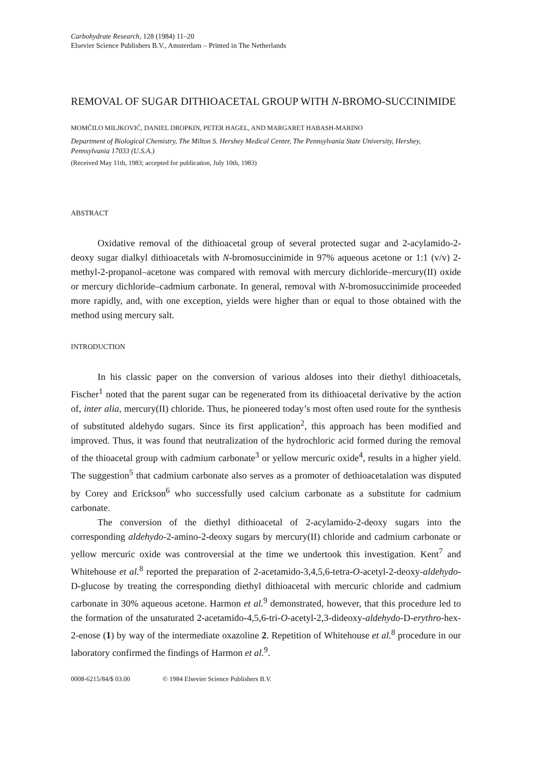Carbohydrate Research, 128 (1984) 11–20
Elsevier Science Publishers B.V., Amsterdam – Printed in The Netherlands
REMOVAL OF SUGAR DITHIOACETAL GROUP WITH N-BROMO-SUCCINIMIDE
MOMČILO MILJKOVIĆ, DANIEL DROPKIN, PETER HAGEL, AND MARGARET HABASH-MARINO
Department of Biological Chemistry, The Milton S. Hershey Medical Center, The Pennsylvania State University, Hershey, Pennsylvania 17033 (U.S.A.)
(Received May 11th, 1983; accepted for publication, July 10th, 1983)
ABSTRACT
Oxidative removal of the dithioacetal group of several protected sugar and 2-acylamido-2-deoxy sugar dialkyl dithioacetals with N-bromosuccinimide in 97% aqueous acetone or 1:1 (v/v) 2-methyl-2-propanol–acetone was compared with removal with mercury dichloride–mercury(II) oxide or mercury dichloride–cadmium carbonate. In general, removal with N-bromosuccinimide proceeded more rapidly, and, with one exception, yields were higher than or equal to those obtained with the method using mercury salt.
INTRODUCTION
In his classic paper on the conversion of various aldoses into their diethyl dithioacetals, Fischer<sup>1</sup> noted that the parent sugar can be regenerated from its dithioacetal derivative by the action of, inter alia, mercury(II) chloride. Thus, he pioneered today’s most often used route for the synthesis of substituted aldehydo sugars. Since its first application<sup>2</sup>, this approach has been modified and improved. Thus, it was found that neutralization of the hydrochloric acid formed during the removal of the thioacetal group with cadmium carbonate<sup>3</sup> or yellow mercuric oxide<sup>4</sup>, results in a higher yield. The suggestion<sup>5</sup> that cadmium carbonate also serves as a promoter of dethioacetalation was disputed by Corey and Erickson<sup>6</sup> who successfully used calcium carbonate as a substitute for cadmium carbonate.
The conversion of the diethyl dithioacetal of 2-acylamido-2-deoxy sugars into the corresponding aldehydo-2-amino-2-deoxy sugars by mercury(II) chloride and cadmium carbonate or yellow mercuric oxide was controversial at the time we undertook this investigation. Kent<sup>7</sup> and Whitehouse et al.<sup>8</sup> reported the preparation of 2-acetamido-3,4,5,6-tetra-O-acetyl-2-deoxy-aldehydo-D-glucose by treating the corresponding diethyl dithioacetal with mercuric chloride and cadmium carbonate in 30% aqueous acetone. Harmon et al.<sup>9</sup> demonstrated, however, that this procedure led to the formation of the unsaturated 2-acetamido-4,5,6-tri-O-acetyl-2,3-dideoxy-aldehydo-D-erythro-hex-2-enose (1) by way of the intermediate oxazoline 2. Repetition of Whitehouse et al.<sup>8</sup> procedure in our laboratory confirmed the findings of Harmon et al.<sup>9</sup>.
0008-6215/84/$ 03.00 © 1984 Elsevier Science Publishers B.V.